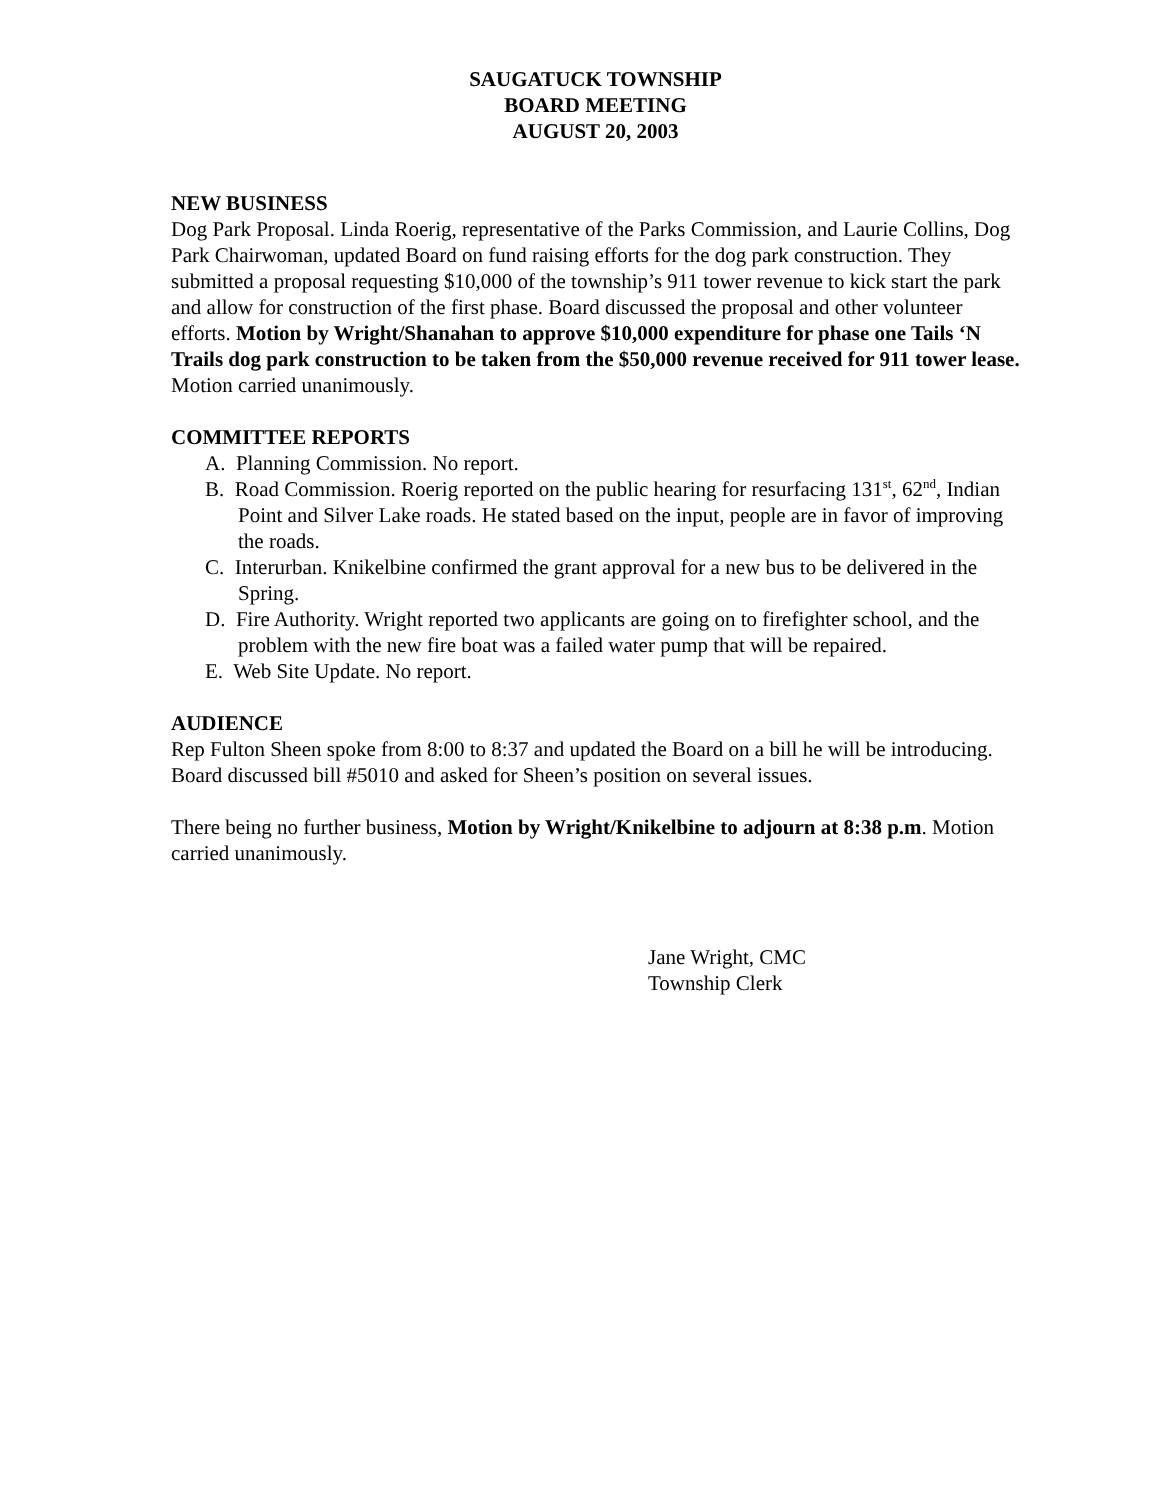SAUGATUCK TOWNSHIP
BOARD MEETING
AUGUST 20, 2003
NEW BUSINESS
Dog Park Proposal. Linda Roerig, representative of the Parks Commission, and Laurie Collins, Dog Park Chairwoman, updated Board on fund raising efforts for the dog park construction. They submitted a proposal requesting $10,000 of the township’s 911 tower revenue to kick start the park and allow for construction of the first phase. Board discussed the proposal and other volunteer efforts. Motion by Wright/Shanahan to approve $10,000 expenditure for phase one Tails ‘N Trails dog park construction to be taken from the $50,000 revenue received for 911 tower lease. Motion carried unanimously.
COMMITTEE REPORTS
A. Planning Commission. No report.
B. Road Commission. Roerig reported on the public hearing for resurfacing 131<sup>st</sup>, 62<sup>nd</sup>, Indian Point and Silver Lake roads. He stated based on the input, people are in favor of improving the roads.
C. Interurban. Knikelbine confirmed the grant approval for a new bus to be delivered in the Spring.
D. Fire Authority. Wright reported two applicants are going on to firefighter school, and the problem with the new fire boat was a failed water pump that will be repaired.
E. Web Site Update. No report.
AUDIENCE
Rep Fulton Sheen spoke from 8:00 to 8:37 and updated the Board on a bill he will be introducing. Board discussed bill #5010 and asked for Sheen’s position on several issues.
There being no further business, Motion by Wright/Knikelbine to adjourn at 8:38 p.m. Motion carried unanimously.
Jane Wright, CMC
Township Clerk